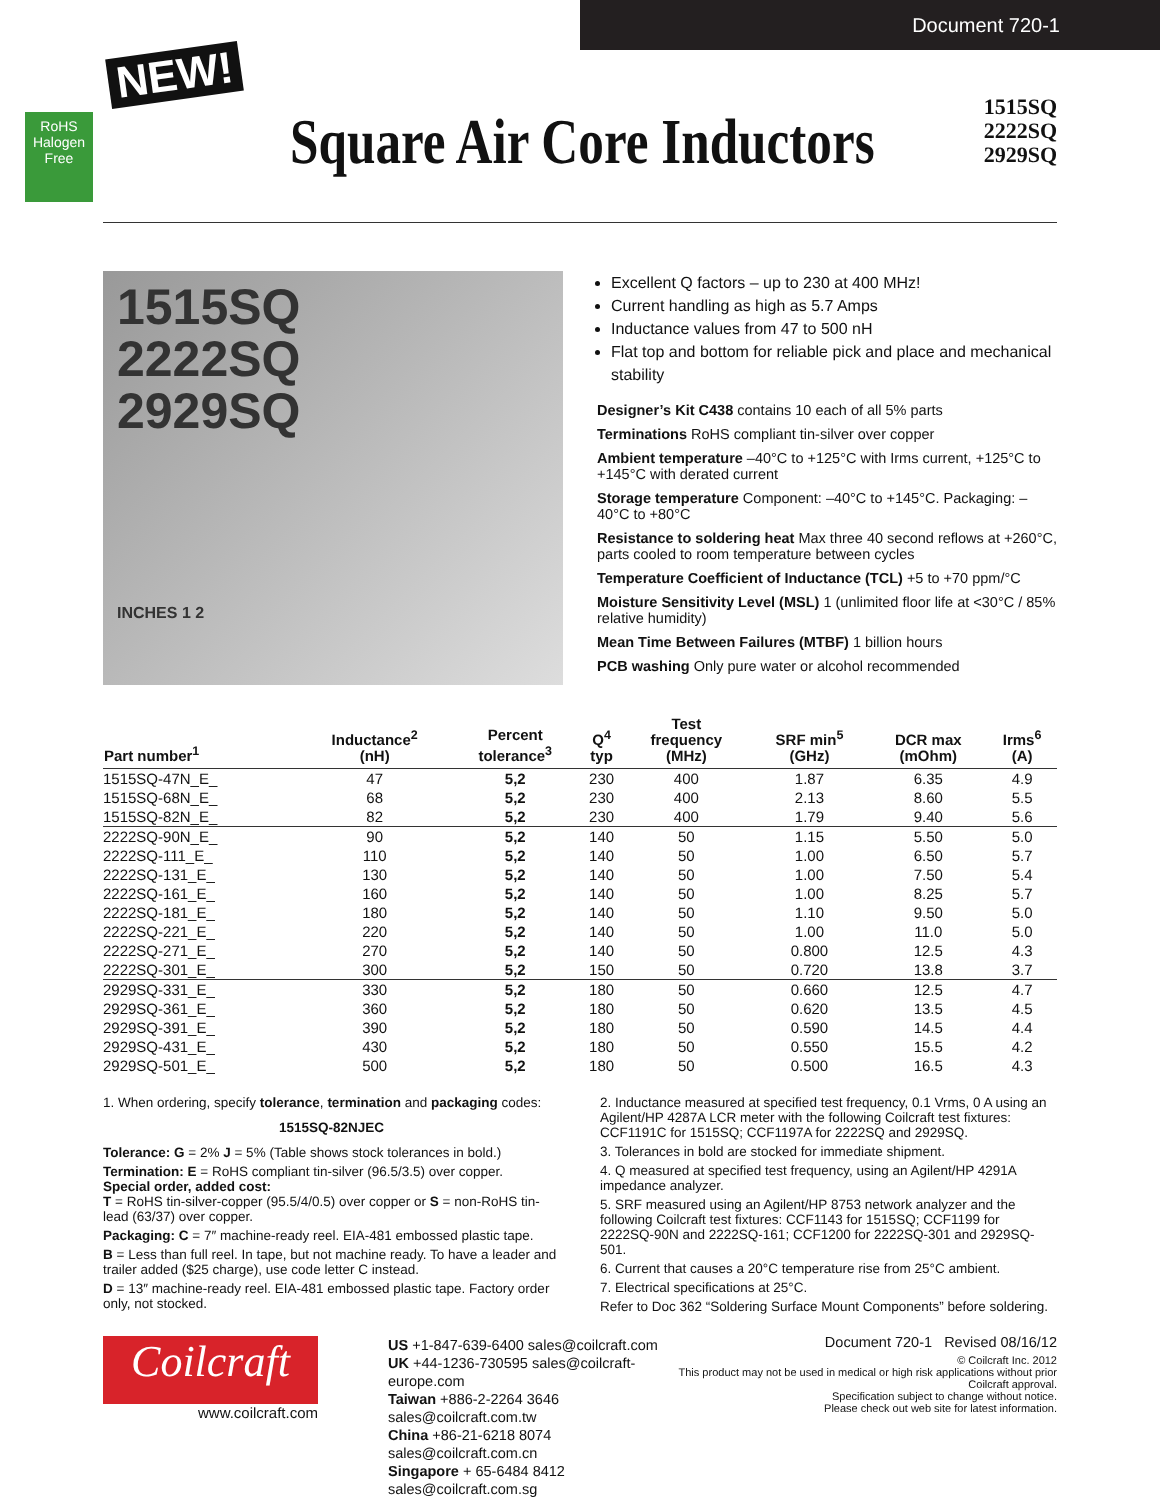Document 720-1
NEW!
RoHS
Halogen Free
Square Air Core Inductors
1515SQ
2222SQ
2929SQ
1515SQ
2222SQ
2929SQ
INCHES 1 2
Excellent Q factors – up to 230 at 400 MHz!
Current handling as high as 5.7 Amps
Inductance values from 47 to 500 nH
Flat top and bottom for reliable pick and place and mechanical stability
Designer’s Kit C438 contains 10 each of all 5% parts
Terminations RoHS compliant tin-silver over copper
Ambient temperature –40°C to +125°C with Irms current, +125°C to +145°C with derated current
Storage temperature Component: –40°C to +145°C. Packaging: –40°C to +80°C
Resistance to soldering heat Max three 40 second reflows at +260°C, parts cooled to room temperature between cycles
Temperature Coefficient of Inductance (TCL) +5 to +70 ppm/°C
Moisture Sensitivity Level (MSL) 1 (unlimited floor life at <30°C / 85% relative humidity)
Mean Time Between Failures (MTBF) 1 billion hours
PCB washing Only pure water or alcohol recommended
| Part number<sup>1</sup> | Inductance<sup>2</sup> (nH) | Percent tolerance<sup>3</sup> | Q<sup>4</sup> typ | Test frequency (MHz) | SRF min<sup>5</sup> (GHz) | DCR max (mOhm) | Irms<sup>6</sup> (A) |
| --- | --- | --- | --- | --- | --- | --- | --- |
| 1515SQ-47N_E_ | 47 | 5,2 | 230 | 400 | 1.87 | 6.35 | 4.9 |
| 1515SQ-68N_E_ | 68 | 5,2 | 230 | 400 | 2.13 | 8.60 | 5.5 |
| 1515SQ-82N_E_ | 82 | 5,2 | 230 | 400 | 1.79 | 9.40 | 5.6 |
| 2222SQ-90N_E_ | 90 | 5,2 | 140 | 50 | 1.15 | 5.50 | 5.0 |
| 2222SQ-111_E_ | 110 | 5,2 | 140 | 50 | 1.00 | 6.50 | 5.7 |
| 2222SQ-131_E_ | 130 | 5,2 | 140 | 50 | 1.00 | 7.50 | 5.4 |
| 2222SQ-161_E_ | 160 | 5,2 | 140 | 50 | 1.00 | 8.25 | 5.7 |
| 2222SQ-181_E_ | 180 | 5,2 | 140 | 50 | 1.10 | 9.50 | 5.0 |
| 2222SQ-221_E_ | 220 | 5,2 | 140 | 50 | 1.00 | 11.0 | 5.0 |
| 2222SQ-271_E_ | 270 | 5,2 | 140 | 50 | 0.800 | 12.5 | 4.3 |
| 2222SQ-301_E_ | 300 | 5,2 | 150 | 50 | 0.720 | 13.8 | 3.7 |
| 2929SQ-331_E_ | 330 | 5,2 | 180 | 50 | 0.660 | 12.5 | 4.7 |
| 2929SQ-361_E_ | 360 | 5,2 | 180 | 50 | 0.620 | 13.5 | 4.5 |
| 2929SQ-391_E_ | 390 | 5,2 | 180 | 50 | 0.590 | 14.5 | 4.4 |
| 2929SQ-431_E_ | 430 | 5,2 | 180 | 50 | 0.550 | 15.5 | 4.2 |
| 2929SQ-501_E_ | 500 | 5,2 | 180 | 50 | 0.500 | 16.5 | 4.3 |
1. When ordering, specify tolerance, termination and packaging codes:
1515SQ-82NJEC
Tolerance: G = 2% J = 5% (Table shows stock tolerances in bold.)
Termination: E = RoHS compliant tin-silver (96.5/3.5) over copper.
Special order, added cost:
T = RoHS tin-silver-copper (95.5/4/0.5) over copper or S = non-RoHS tin-lead (63/37) over copper.
Packaging: C = 7″ machine-ready reel. EIA-481 embossed plastic tape.
B = Less than full reel. In tape, but not machine ready. To have a leader and trailer added ($25 charge), use code letter C instead.
D = 13″ machine-ready reel. EIA-481 embossed plastic tape. Factory order only, not stocked.
2. Inductance measured at specified test frequency, 0.1 Vrms, 0 A using an Agilent/HP 4287A LCR meter with the following Coilcraft test fixtures: CCF1191C for 1515SQ; CCF1197A for 2222SQ and 2929SQ.
3. Tolerances in bold are stocked for immediate shipment.
4. Q measured at specified test frequency, using an Agilent/HP 4291A impedance analyzer.
5. SRF measured using an Agilent/HP 8753 network analyzer and the following Coilcraft test fixtures: CCF1143 for 1515SQ; CCF1199 for 2222SQ-90N and 2222SQ-161; CCF1200 for 2222SQ-301 and 2929SQ-501.
6. Current that causes a 20°C temperature rise from 25°C ambient.
7. Electrical specifications at 25°C.
Refer to Doc 362 “Soldering Surface Mount Components” before soldering.
Coilcraft
www.coilcraft.com
US +1-847-639-6400 sales@coilcraft.com
UK +44-1236-730595 sales@coilcraft-europe.com
Taiwan +886-2-2264 3646 sales@coilcraft.com.tw
China +86-21-6218 8074 sales@coilcraft.com.cn
Singapore + 65-6484 8412 sales@coilcraft.com.sg
Document 720-1 Revised 08/16/12
© Coilcraft Inc. 2012
This product may not be used in medical or high risk applications without prior Coilcraft approval.
Specification subject to change without notice.
Please check out web site for latest information.